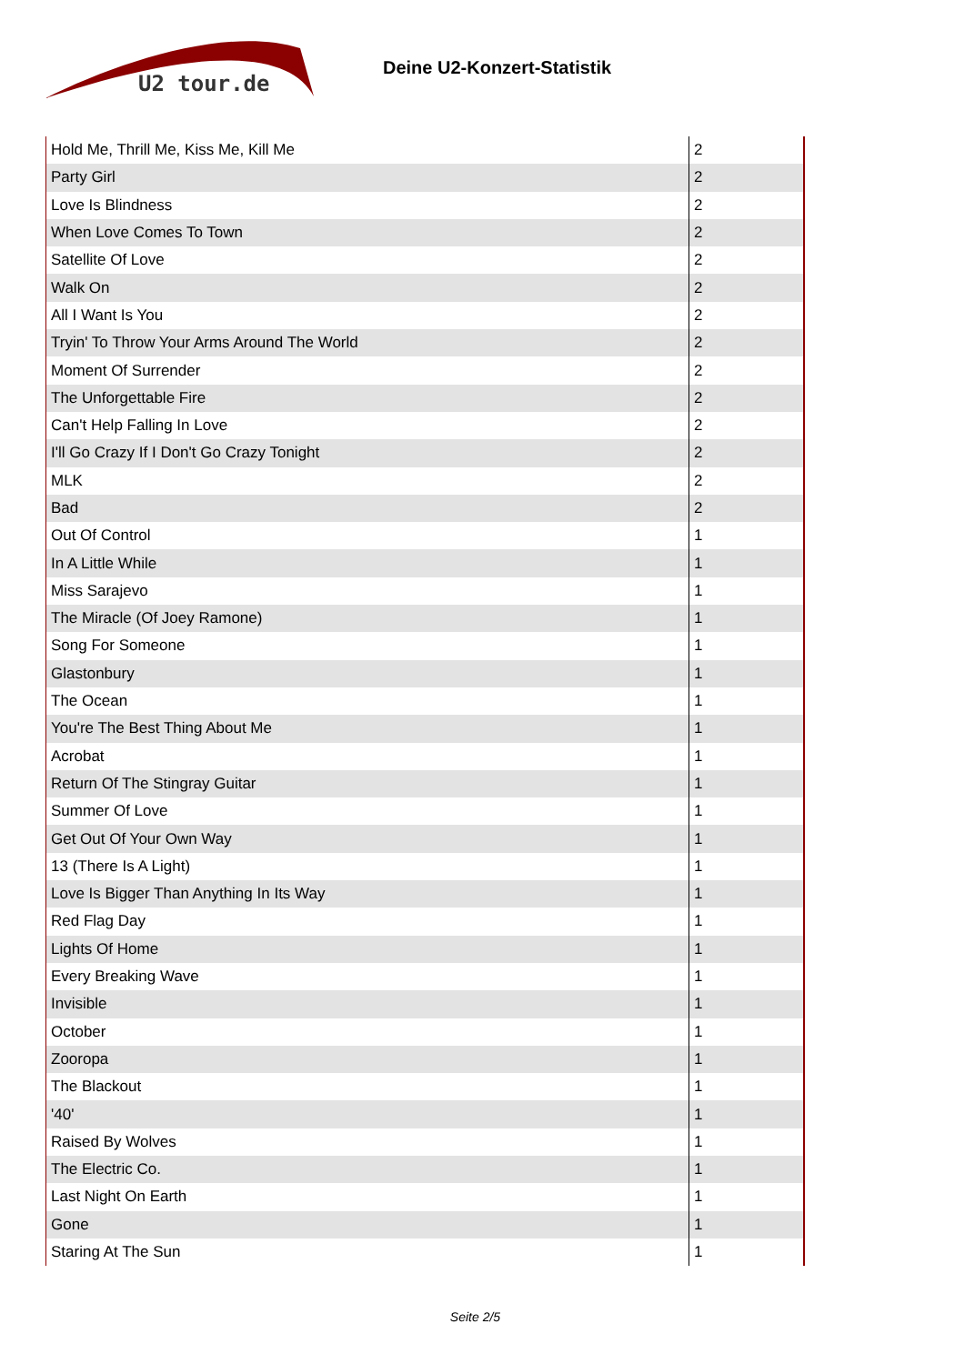U2 tour.de
Deine U2-Konzert-Statistik
| Hold Me, Thrill Me, Kiss Me, Kill Me | 2 |
| Party Girl | 2 |
| Love Is Blindness | 2 |
| When Love Comes To Town | 2 |
| Satellite Of Love | 2 |
| Walk On | 2 |
| All I Want Is You | 2 |
| Tryin' To Throw Your Arms Around The World | 2 |
| Moment Of Surrender | 2 |
| The Unforgettable Fire | 2 |
| Can't Help Falling In Love | 2 |
| I'll Go Crazy If I Don't Go Crazy Tonight | 2 |
| MLK | 2 |
| Bad | 2 |
| Out Of Control | 1 |
| In A Little While | 1 |
| Miss Sarajevo | 1 |
| The Miracle (Of Joey Ramone) | 1 |
| Song For Someone | 1 |
| Glastonbury | 1 |
| The Ocean | 1 |
| You're The Best Thing About Me | 1 |
| Acrobat | 1 |
| Return Of The Stingray Guitar | 1 |
| Summer Of Love | 1 |
| Get Out Of Your Own Way | 1 |
| 13 (There Is A Light) | 1 |
| Love Is Bigger Than Anything In Its Way | 1 |
| Red Flag Day | 1 |
| Lights Of Home | 1 |
| Every Breaking Wave | 1 |
| Invisible | 1 |
| October | 1 |
| Zooropa | 1 |
| The Blackout | 1 |
| '40' | 1 |
| Raised By Wolves | 1 |
| The Electric Co. | 1 |
| Last Night On Earth | 1 |
| Gone | 1 |
| Staring At The Sun | 1 |
Seite 2/5